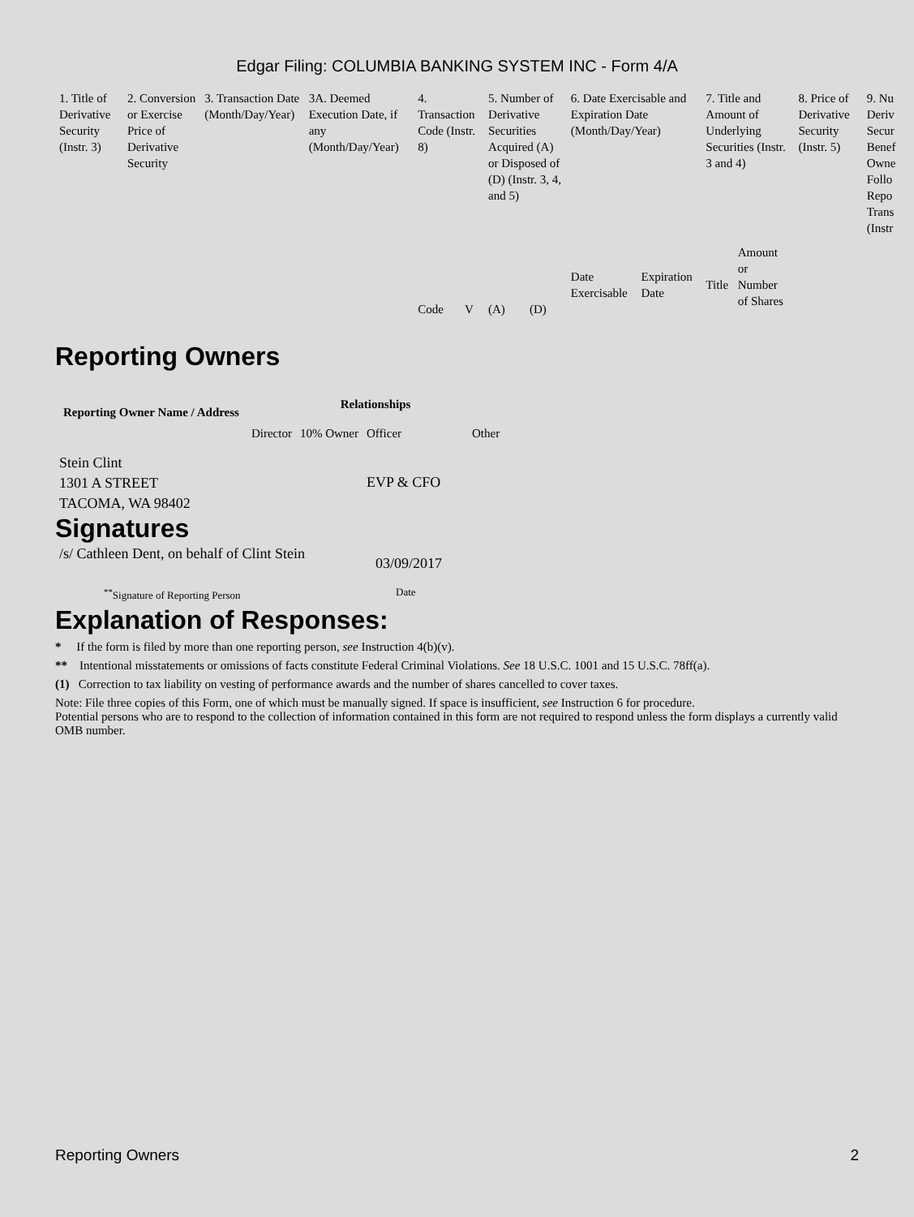Edgar Filing: COLUMBIA BANKING SYSTEM INC - Form 4/A
| 1. Title of Derivative Security (Instr. 3) | 2. Conversion or Exercise Price of Derivative Security | 3. Transaction Date (Month/Day/Year) | 3A. Deemed Execution Date, if any (Month/Day/Year) | 4. Transaction Code (Instr. 8) | | 5. Number of Derivative Securities Acquired (A) or Disposed of (D) (Instr. 3, 4, and 5) | | 6. Date Exercisable and Expiration Date (Month/Day/Year) | | 7. Title and Amount of Underlying Securities (Instr. 3 and 4) | | 8. Price of Derivative Security (Instr. 5) | 9. Nu Deriv Secur Benef Owne Follo Repo Trans (Instr |
| | | | | Code | V | (A) | (D) | Date Exercisable | Expiration Date | Title | Amount or Number of Shares | | |
Reporting Owners
| Reporting Owner Name / Address | Relationships | | | |
| --- | --- | --- | --- | --- |
| | Director | 10% Owner | Officer | Other |
| Stein Clint 1301 A STREET TACOMA, WA 98402 | | | EVP & CFO | |
Signatures
| /s/ Cathleen Dent, on behalf of Clint Stein | 03/09/2017 |
| <sup>**</sup> Signature of Reporting Person | Date |
Explanation of Responses:
* If the form is filed by more than one reporting person, see Instruction 4(b)(v).
** Intentional misstatements or omissions of facts constitute Federal Criminal Violations. See 18 U.S.C. 1001 and 15 U.S.C. 78ff(a).
(1) Correction to tax liability on vesting of performance awards and the number of shares cancelled to cover taxes.
Note: File three copies of this Form, one of which must be manually signed. If space is insufficient, see Instruction 6 for procedure.
Potential persons who are to respond to the collection of information contained in this form are not required to respond unless the form displays a currently valid OMB number.
Reporting Owners 2